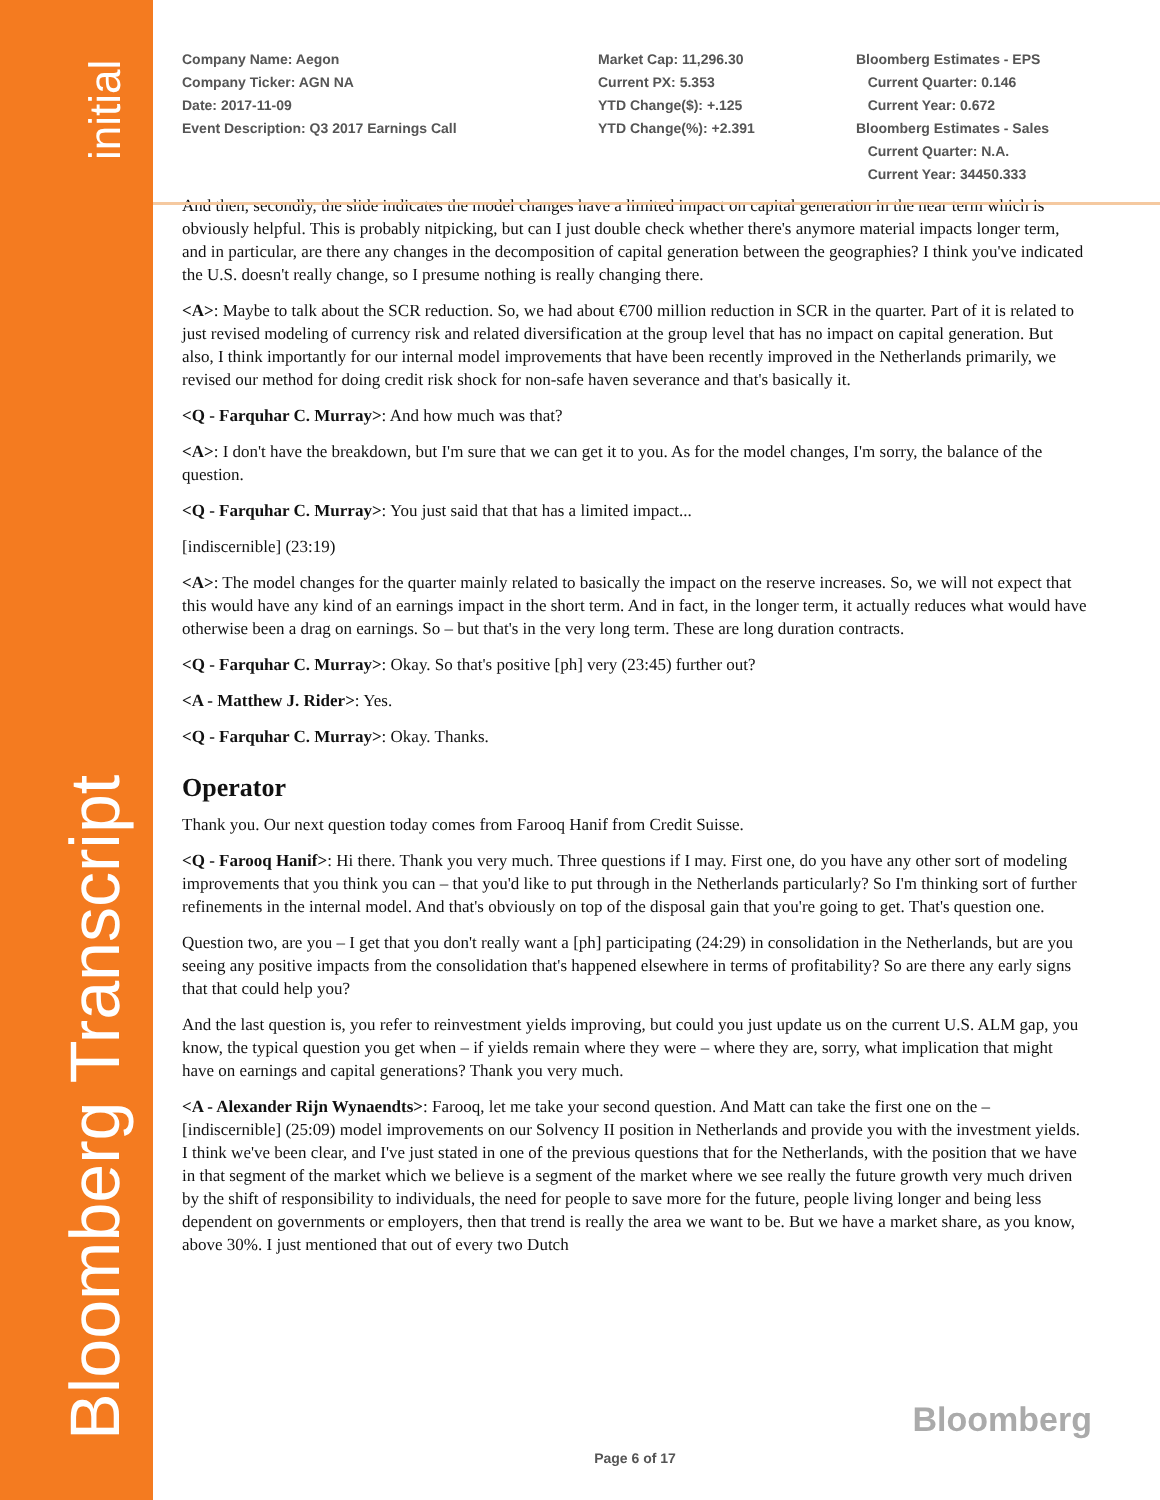initial
Bloomberg Transcript
Company Name: Aegon
Company Ticker: AGN NA
Date: 2017-11-09
Event Description: Q3 2017 Earnings Call
Market Cap: 11,296.30
Current PX: 5.353
YTD Change($): +.125
YTD Change(%): +2.391
Bloomberg Estimates - EPS
Current Quarter: 0.146
Current Year: 0.672
Bloomberg Estimates - Sales
Current Quarter: N.A.
Current Year: 34450.333
And then, secondly, the slide indicates the model changes have a limited impact on capital generation in the near term which is obviously helpful. This is probably nitpicking, but can I just double check whether there's anymore material impacts longer term, and in particular, are there any changes in the decomposition of capital generation between the geographies? I think you've indicated the U.S. doesn't really change, so I presume nothing is really changing there.
<A>: Maybe to talk about the SCR reduction. So, we had about €700 million reduction in SCR in the quarter. Part of it is related to just revised modeling of currency risk and related diversification at the group level that has no impact on capital generation. But also, I think importantly for our internal model improvements that have been recently improved in the Netherlands primarily, we revised our method for doing credit risk shock for non-safe haven severance and that's basically it.
<Q - Farquhar C. Murray>: And how much was that?
<A>: I don't have the breakdown, but I'm sure that we can get it to you. As for the model changes, I'm sorry, the balance of the question.
<Q - Farquhar C. Murray>: You just said that that has a limited impact...
[indiscernible] (23:19)
<A>: The model changes for the quarter mainly related to basically the impact on the reserve increases. So, we will not expect that this would have any kind of an earnings impact in the short term. And in fact, in the longer term, it actually reduces what would have otherwise been a drag on earnings. So – but that's in the very long term. These are long duration contracts.
<Q - Farquhar C. Murray>: Okay. So that's positive [ph] very (23:45) further out?
<A - Matthew J. Rider>: Yes.
<Q - Farquhar C. Murray>: Okay. Thanks.
Operator
Thank you. Our next question today comes from Farooq Hanif from Credit Suisse.
<Q - Farooq Hanif>: Hi there. Thank you very much. Three questions if I may. First one, do you have any other sort of modeling improvements that you think you can – that you'd like to put through in the Netherlands particularly? So I'm thinking sort of further refinements in the internal model. And that's obviously on top of the disposal gain that you're going to get. That's question one.
Question two, are you – I get that you don't really want a [ph] participating (24:29) in consolidation in the Netherlands, but are you seeing any positive impacts from the consolidation that's happened elsewhere in terms of profitability? So are there any early signs that that could help you?
And the last question is, you refer to reinvestment yields improving, but could you just update us on the current U.S. ALM gap, you know, the typical question you get when – if yields remain where they were – where they are, sorry, what implication that might have on earnings and capital generations? Thank you very much.
<A - Alexander Rijn Wynaendts>: Farooq, let me take your second question. And Matt can take the first one on the – [indiscernible] (25:09) model improvements on our Solvency II position in Netherlands and provide you with the investment yields. I think we've been clear, and I've just stated in one of the previous questions that for the Netherlands, with the position that we have in that segment of the market which we believe is a segment of the market where we see really the future growth very much driven by the shift of responsibility to individuals, the need for people to save more for the future, people living longer and being less dependent on governments or employers, then that trend is really the area we want to be. But we have a market share, as you know, above 30%. I just mentioned that out of every two Dutch
Bloomberg
Page 6 of 17